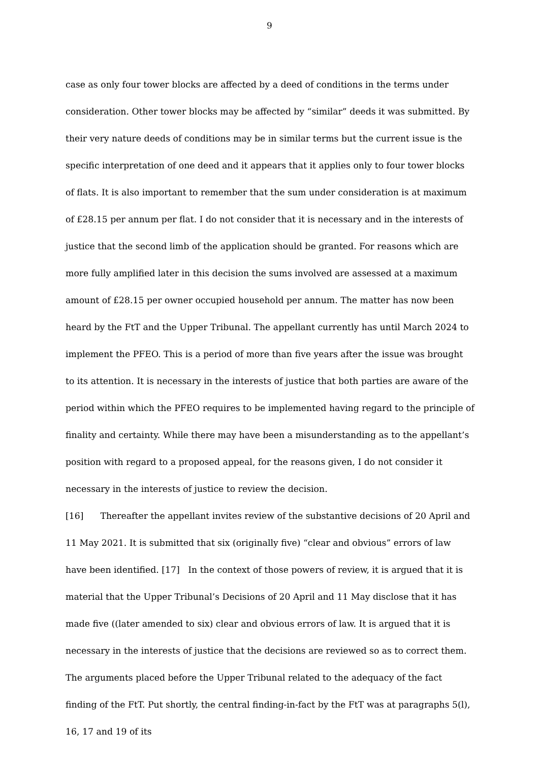9
case as only four tower blocks are affected by a deed of conditions in the terms under consideration. Other tower blocks may be affected by “similar” deeds it was submitted. By their very nature deeds of conditions may be in similar terms but the current issue is the specific interpretation of one deed and it appears that it applies only to four tower blocks of flats. It is also important to remember that the sum under consideration is at maximum of £28.15 per annum per flat. I do not consider that it is necessary and in the interests of justice that the second limb of the application should be granted. For reasons which are more fully amplified later in this decision the sums involved are assessed at a maximum amount of £28.15 per owner occupied household per annum. The matter has now been heard by the FtT and the Upper Tribunal. The appellant currently has until March 2024 to implement the PFEO. This is a period of more than five years after the issue was brought to its attention. It is necessary in the interests of justice that both parties are aware of the period within which the PFEO requires to be implemented having regard to the principle of finality and certainty. While there may have been a misunderstanding as to the appellant’s position with regard to a proposed appeal, for the reasons given, I do not consider it necessary in the interests of justice to review the decision.
[16] Thereafter the appellant invites review of the substantive decisions of 20 April and 11 May 2021. It is submitted that six (originally five) “clear and obvious” errors of law have been identified. [17] In the context of those powers of review, it is argued that it is material that the Upper Tribunal’s Decisions of 20 April and 11 May disclose that it has made five ((later amended to six) clear and obvious errors of law. It is argued that it is necessary in the interests of justice that the decisions are reviewed so as to correct them. The arguments placed before the Upper Tribunal related to the adequacy of the fact finding of the FtT. Put shortly, the central finding-in-fact by the FtT was at paragraphs 5(l), 16, 17 and 19 of its